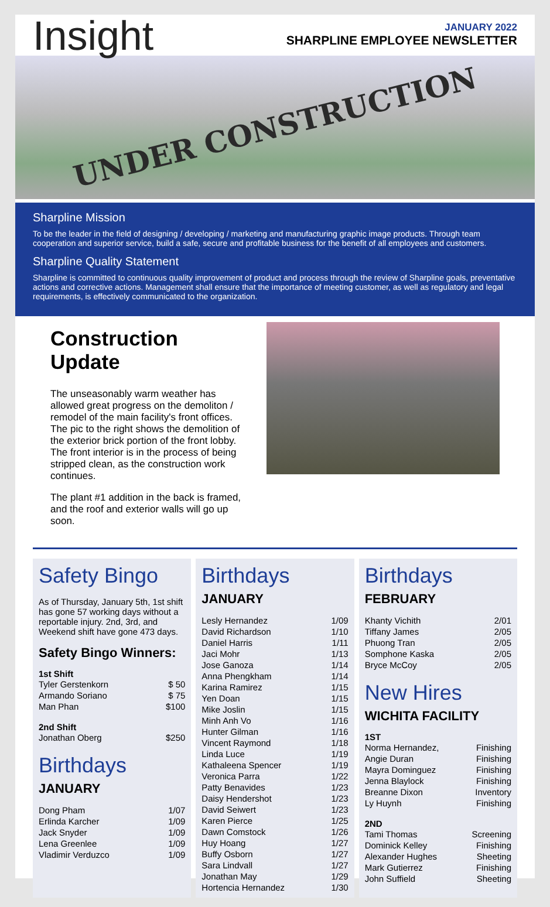Insight
JANUARY 2022
SHARPLINE EMPLOYEE NEWSLETTER
UNDER CONSTRUCTION
Sharpline Mission
To be the leader in the field of designing / developing / marketing and manufacturing graphic image products. Through team cooperation and superior service, build a safe, secure and profitable business for the benefit of all employees and customers.
Sharpline Quality Statement
Sharpline is committed to continuous quality improvement of product and process through the review of Sharpline goals, preventative actions and corrective actions. Management shall ensure that the importance of meeting customer, as well as regulatory and legal requirements, is effectively communicated to the organization.
Construction Update
The unseasonably warm weather has allowed great progress on the demoliton / remodel of the main facility's front offices. The pic to the right shows the demolition of the exterior brick portion of the front lobby. The front interior is in the process of being stripped clean, as the construction work continues.
The plant #1 addition in the back is framed, and the roof and exterior walls will go up soon.
Safety Bingo
As of Thursday, January 5th, 1st shift has gone 57 working days without a reportable injury. 2nd, 3rd, and Weekend shift have gone 473 days.
Safety Bingo Winners:
1st Shift
| Tyler Gerstenkorn | $ 50 |
| Armando Soriano | $ 75 |
| Man Phan | $100 |
2nd Shift
| Jonathan Oberg | $250 |
Birthdays
JANUARY
| Dong Pham | 1/07 |
| Erlinda Karcher | 1/09 |
| Jack Snyder | 1/09 |
| Lena Greenlee | 1/09 |
| Vladimir Verduzco | 1/09 |
Birthdays
JANUARY
| Lesly Hernandez | 1/09 |
| David Richardson | 1/10 |
| Daniel Harris | 1/11 |
| Jaci Mohr | 1/13 |
| Jose Ganoza | 1/14 |
| Anna Phengkham | 1/14 |
| Karina Ramirez | 1/15 |
| Yen Doan | 1/15 |
| Mike Joslin | 1/15 |
| Minh Anh Vo | 1/16 |
| Hunter Gilman | 1/16 |
| Vincent Raymond | 1/18 |
| Linda Luce | 1/19 |
| Kathaleena Spencer | 1/19 |
| Veronica Parra | 1/22 |
| Patty Benavides | 1/23 |
| Daisy Hendershot | 1/23 |
| David Seiwert | 1/23 |
| Karen Pierce | 1/25 |
| Dawn Comstock | 1/26 |
| Huy Hoang | 1/27 |
| Buffy Osborn | 1/27 |
| Sara Lindvall | 1/27 |
| Jonathan May | 1/29 |
| Hortencia Hernandez | 1/30 |
Birthdays
FEBRUARY
| Khanty Vichith | 2/01 |
| Tiffany James | 2/05 |
| Phuong Tran | 2/05 |
| Somphone Kaska | 2/05 |
| Bryce McCoy | 2/05 |
New Hires
WICHITA FACILITY
1ST
| Norma Hernandez, | Finishing |
| Angie Duran | Finishing |
| Mayra Dominguez | Finishing |
| Jenna Blaylock | Finishing |
| Breanne Dixon | Inventory |
| Ly Huynh | Finishing |
2ND
| Tami Thomas | Screening |
| Dominick Kelley | Finishing |
| Alexander Hughes | Sheeting |
| Mark Gutierrez | Finishing |
| John Suffield | Sheeting |